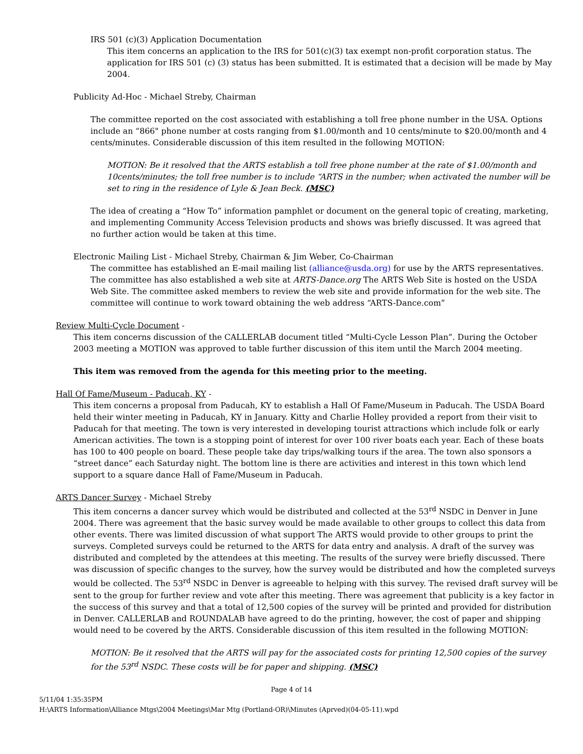IRS 501 (c)(3) Application Documentation
This item concerns an application to the IRS for 501(c)(3) tax exempt non-profit corporation status. The application for IRS 501 (c) (3) status has been submitted. It is estimated that a decision will be made by May 2004.
Publicity Ad-Hoc - Michael Streby, Chairman
The committee reported on the cost associated with establishing a toll free phone number in the USA. Options include an “866" phone number at costs ranging from $1.00/month and 10 cents/minute to $20.00/month and 4 cents/minutes. Considerable discussion of this item resulted in the following MOTION:
MOTION: Be it resolved that the ARTS establish a toll free phone number at the rate of $1.00/month and 10cents/minutes; the toll free number is to include “ARTS in the number; when activated the number will be set to ring in the residence of Lyle & Jean Beck. (MSC)
The idea of creating a “How To” information pamphlet or document on the general topic of creating, marketing, and implementing Community Access Television products and shows was briefly discussed. It was agreed that no further action would be taken at this time.
Electronic Mailing List - Michael Streby, Chairman & Jim Weber, Co-Chairman
The committee has established an E-mail mailing list (alliance@usda.org) for use by the ARTS representatives. The committee has also established a web site at ARTS-Dance.org The ARTS Web Site is hosted on the USDA Web Site. The committee asked members to review the web site and provide information for the web site. The committee will continue to work toward obtaining the web address “ARTS-Dance.com”
Review Multi-Cycle Document -
This item concerns discussion of the CALLERLAB document titled “Multi-Cycle Lesson Plan”. During the October 2003 meeting a MOTION was approved to table further discussion of this item until the March 2004 meeting.
This item was removed from the agenda for this meeting prior to the meeting.
Hall Of Fame/Museum - Paducah, KY -
This item concerns a proposal from Paducah, KY to establish a Hall Of Fame/Museum in Paducah. The USDA Board held their winter meeting in Paducah, KY in January. Kitty and Charlie Holley provided a report from their visit to Paducah for that meeting. The town is very interested in developing tourist attractions which include folk or early American activities. The town is a stopping point of interest for over 100 river boats each year. Each of these boats has 100 to 400 people on board. These people take day trips/walking tours if the area. The town also sponsors a “street dance” each Saturday night. The bottom line is there are activities and interest in this town which lend support to a square dance Hall of Fame/Museum in Paducah.
ARTS Dancer Survey - Michael Streby
This item concerns a dancer survey which would be distributed and collected at the 53<sup>rd</sup> NSDC in Denver in June 2004. There was agreement that the basic survey would be made available to other groups to collect this data from other events. There was limited discussion of what support The ARTS would provide to other groups to print the surveys. Completed surveys could be returned to the ARTS for data entry and analysis. A draft of the survey was distributed and completed by the attendees at this meeting. The results of the survey were briefly discussed. There was discussion of specific changes to the survey, how the survey would be distributed and how the completed surveys would be collected. The 53<sup>rd</sup> NSDC in Denver is agreeable to helping with this survey. The revised draft survey will be sent to the group for further review and vote after this meeting. There was agreement that publicity is a key factor in the success of this survey and that a total of 12,500 copies of the survey will be printed and provided for distribution in Denver. CALLERLAB and ROUNDALAB have agreed to do the printing, however, the cost of paper and shipping would need to be covered by the ARTS. Considerable discussion of this item resulted in the following MOTION:
MOTION: Be it resolved that the ARTS will pay for the associated costs for printing 12,500 copies of the survey for the 53<sup>rd</sup> NSDC. These costs will be for paper and shipping. (MSC)
Page 4 of 14
5/11/04 1:35:35PM
H:\ARTS Information\Alliance Mtgs\2004 Meetings\Mar Mtg (Portland-OR)\Minutes (Aprved)(04-05-11).wpd